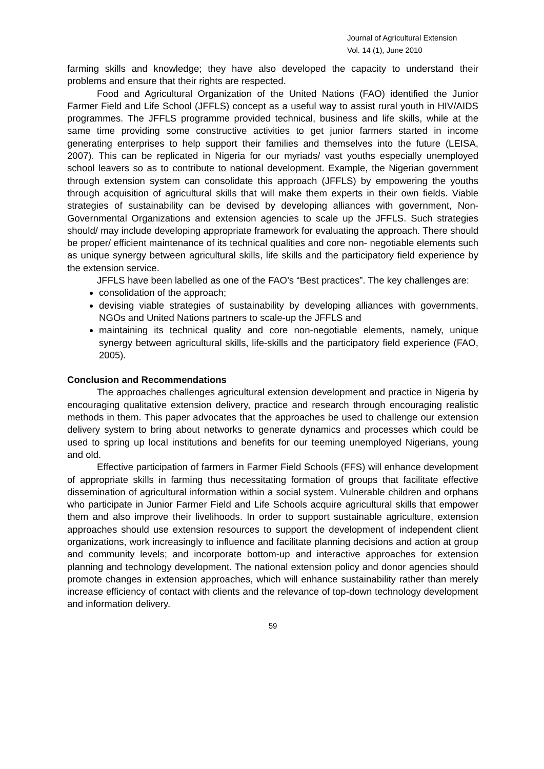Journal of Agricultural Extension
Vol. 14 (1), June 2010
farming skills and knowledge; they have also developed the capacity to understand their problems and ensure that their rights are respected.
Food and Agricultural Organization of the United Nations (FAO) identified the Junior Farmer Field and Life School (JFFLS) concept as a useful way to assist rural youth in HIV/AIDS programmes. The JFFLS programme provided technical, business and life skills, while at the same time providing some constructive activities to get junior farmers started in income generating enterprises to help support their families and themselves into the future (LEISA, 2007). This can be replicated in Nigeria for our myriads/ vast youths especially unemployed school leavers so as to contribute to national development. Example, the Nigerian government through extension system can consolidate this approach (JFFLS) by empowering the youths through acquisition of agricultural skills that will make them experts in their own fields. Viable strategies of sustainability can be devised by developing alliances with government, Non- Governmental Organizations and extension agencies to scale up the JFFLS. Such strategies should/ may include developing appropriate framework for evaluating the approach. There should be proper/ efficient maintenance of its technical qualities and core non- negotiable elements such as unique synergy between agricultural skills, life skills and the participatory field experience by the extension service.
JFFLS have been labelled as one of the FAO’s “Best practices”. The key challenges are:
consolidation of the approach;
devising viable strategies of sustainability by developing alliances with governments, NGOs and United Nations partners to scale-up the JFFLS and
maintaining its technical quality and core non-negotiable elements, namely, unique synergy between agricultural skills, life-skills and the participatory field experience (FAO, 2005).
Conclusion and Recommendations
The approaches challenges agricultural extension development and practice in Nigeria by encouraging qualitative extension delivery, practice and research through encouraging realistic methods in them. This paper advocates that the approaches be used to challenge our extension delivery system to bring about networks to generate dynamics and processes which could be used to spring up local institutions and benefits for our teeming unemployed Nigerians, young and old.
Effective participation of farmers in Farmer Field Schools (FFS) will enhance development of appropriate skills in farming thus necessitating formation of groups that facilitate effective dissemination of agricultural information within a social system. Vulnerable children and orphans who participate in Junior Farmer Field and Life Schools acquire agricultural skills that empower them and also improve their livelihoods. In order to support sustainable agriculture, extension approaches should use extension resources to support the development of independent client organizations, work increasingly to influence and facilitate planning decisions and action at group and community levels; and incorporate bottom-up and interactive approaches for extension planning and technology development. The national extension policy and donor agencies should promote changes in extension approaches, which will enhance sustainability rather than merely increase efficiency of contact with clients and the relevance of top-down technology development and information delivery.
59